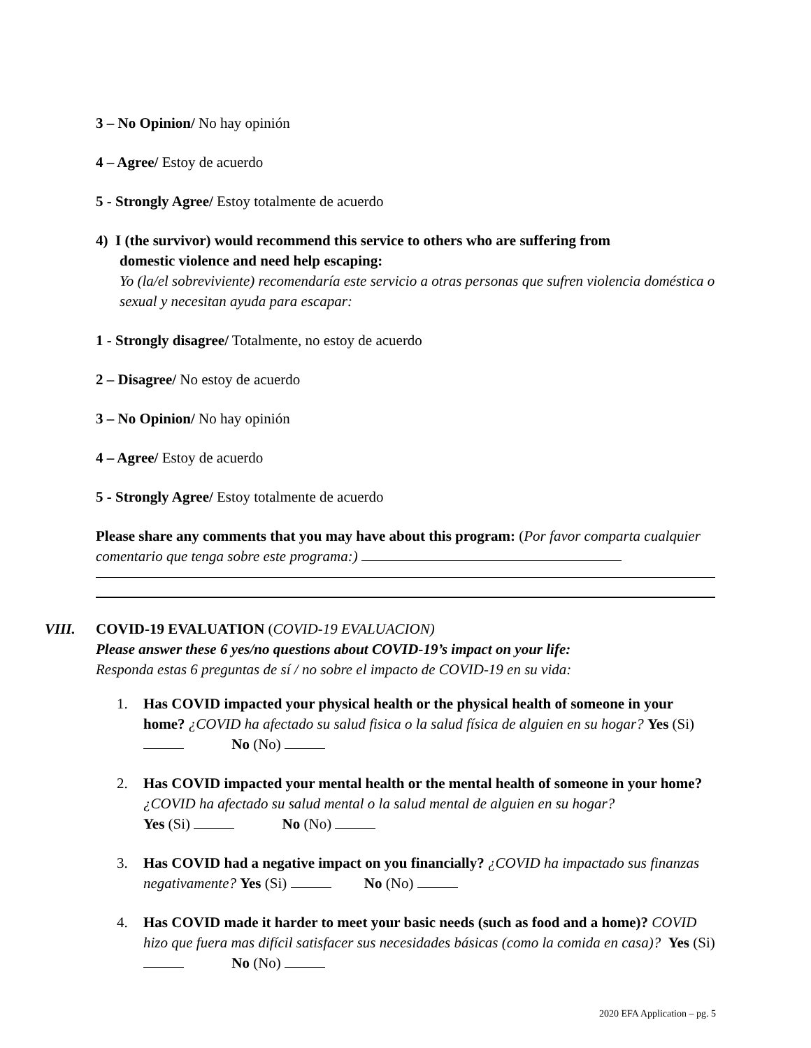3 – No Opinion/ No hay opinión
4 – Agree/ Estoy de acuerdo
5 - Strongly Agree/ Estoy totalmente de acuerdo
4) I (the survivor) would recommend this service to others who are suffering from
domestic violence and need help escaping:
Yo (la/el sobreviviente) recomendaría este servicio a otras personas que sufren violencia doméstica o sexual y necesitan ayuda para escapar:
1 - Strongly disagree/ Totalmente, no estoy de acuerdo
2 – Disagree/ No estoy de acuerdo
3 – No Opinion/ No hay opinión
4 – Agree/ Estoy de acuerdo
5 - Strongly Agree/ Estoy totalmente de acuerdo
Please share any comments that you may have about this program: (Por favor comparta cualquier comentario que tenga sobre este programa:)
VIII.
COVID-19 EVALUATION (COVID-19 EVALUACION)
Please answer these 6 yes/no questions about COVID-19’s impact on your life:
Responda estas 6 preguntas de sí / no sobre el impacto de COVID-19 en su vida:
1. Has COVID impacted your physical health or the physical health of someone in your home? ¿COVID ha afectado su salud fisica o la salud física de alguien en su hogar? Yes (Si) No (No)
2. Has COVID impacted your mental health or the mental health of someone in your home? ¿COVID ha afectado su salud mental o la salud mental de alguien en su hogar?
Yes (Si) No (No)
3. Has COVID had a negative impact on you financially? ¿COVID ha impactado sus finanzas negativamente? Yes (Si) No (No)
4. Has COVID made it harder to meet your basic needs (such as food and a home)? COVID hizo que fuera mas difícil satisfacer sus necesidades básicas (como la comida en casa)? Yes (Si) No (No)
2020 EFA Application – pg. 5